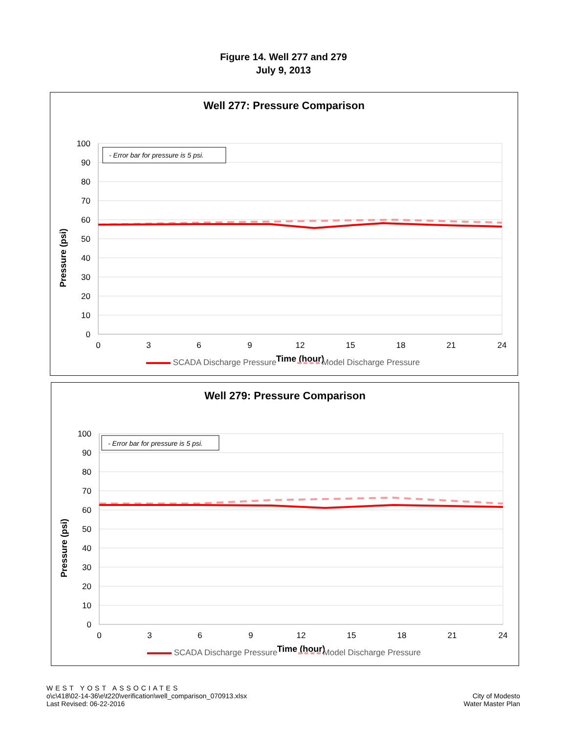Figure 14. Well 277 and 279
July 9, 2013
Well 277: Pressure Comparison
- Error bar for pressure is 5 psi.
100
90
80
70
60
50
40
30
20
10
0
0
3
6
9
12
15
18
21
24
Time (hour)
Pressure (psi)
SCADA Discharge Pressure Model Discharge Pressure
Well 279: Pressure Comparison
- Error bar for pressure is 5 psi.
100
90
80
70
60
50
40
30
20
10
0
0
3
6
9
12
15
18
21
24
Time (hour)
Pressure (psi)
SCADA Discharge Pressure Model Discharge Pressure
WEST YOST ASSOCIATES
o\c\418\02-14-36\e\t220\verification\well_comparison_070913.xlsx
Last Revised: 06-22-2016
City of Modesto
Water Master Plan